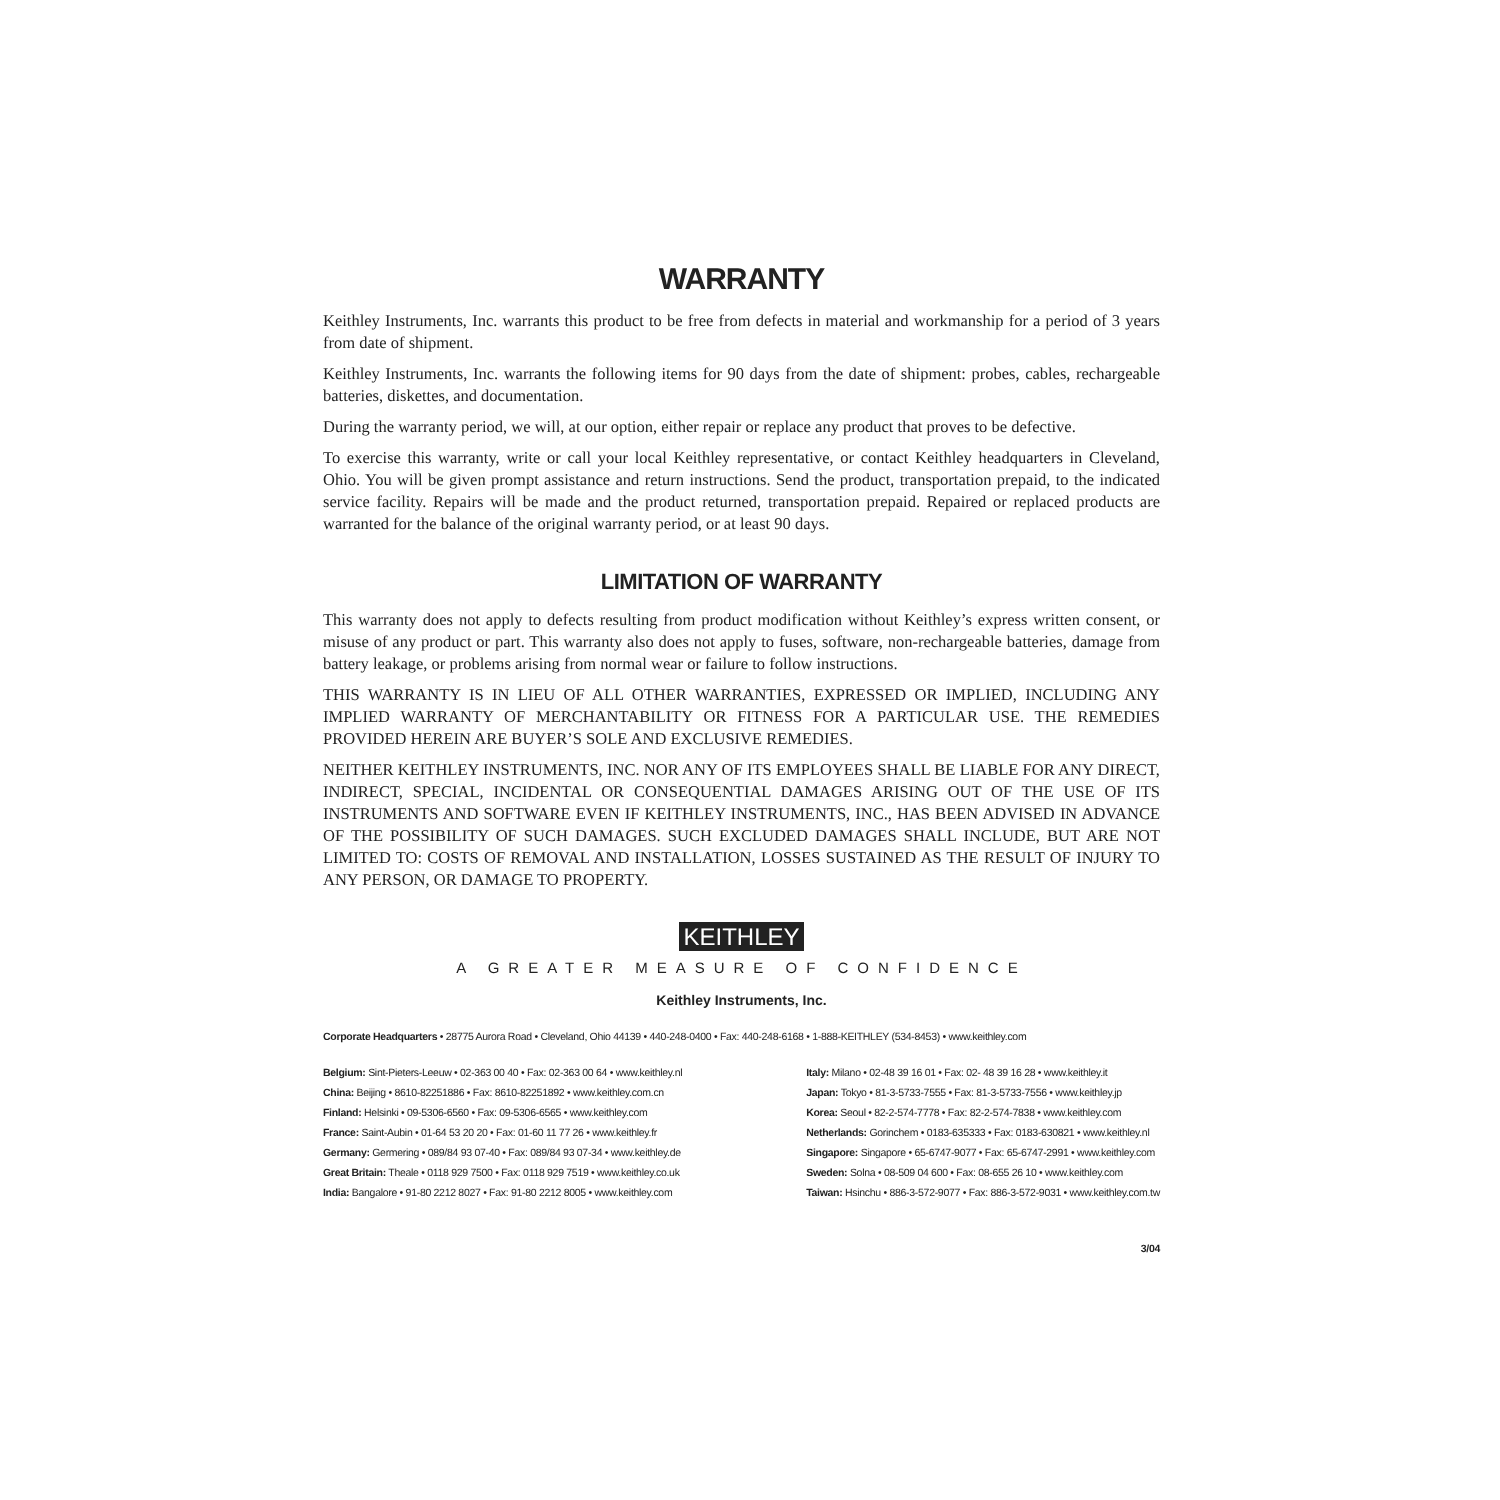WARRANTY
Keithley Instruments, Inc. warrants this product to be free from defects in material and workmanship for a period of 3 years from date of shipment.
Keithley Instruments, Inc. warrants the following items for 90 days from the date of shipment: probes, cables, rechargeable batteries, diskettes, and documentation.
During the warranty period, we will, at our option, either repair or replace any product that proves to be defective.
To exercise this warranty, write or call your local Keithley representative, or contact Keithley headquarters in Cleveland, Ohio. You will be given prompt assistance and return instructions. Send the product, transportation prepaid, to the indicated service facility. Repairs will be made and the product returned, transportation prepaid. Repaired or replaced products are warranted for the balance of the original warranty period, or at least 90 days.
LIMITATION OF WARRANTY
This warranty does not apply to defects resulting from product modification without Keithley’s express written consent, or misuse of any product or part. This warranty also does not apply to fuses, software, non-rechargeable batteries, damage from battery leakage, or problems arising from normal wear or failure to follow instructions.
THIS WARRANTY IS IN LIEU OF ALL OTHER WARRANTIES, EXPRESSED OR IMPLIED, INCLUDING ANY IMPLIED WARRANTY OF MERCHANTABILITY OR FITNESS FOR A PARTICULAR USE. THE REMEDIES PROVIDED HEREIN ARE BUYER’S SOLE AND EXCLUSIVE REMEDIES.
NEITHER KEITHLEY INSTRUMENTS, INC. NOR ANY OF ITS EMPLOYEES SHALL BE LIABLE FOR ANY DIRECT, INDIRECT, SPECIAL, INCIDENTAL OR CONSEQUENTIAL DAMAGES ARISING OUT OF THE USE OF ITS INSTRUMENTS AND SOFTWARE EVEN IF KEITHLEY INSTRUMENTS, INC., HAS BEEN ADVISED IN ADVANCE OF THE POSSIBILITY OF SUCH DAMAGES. SUCH EXCLUDED DAMAGES SHALL INCLUDE, BUT ARE NOT LIMITED TO: COSTS OF REMOVAL AND INSTALLATION, LOSSES SUSTAINED AS THE RESULT OF INJURY TO ANY PERSON, OR DAMAGE TO PROPERTY.
KEITHLEY
A GREATER MEASURE OF CONFIDENCE
Keithley Instruments, Inc.
Corporate Headquarters • 28775 Aurora Road • Cleveland, Ohio 44139 • 440-248-0400 • Fax: 440-248-6168 • 1-888-KEITHLEY (534-8453) • www.keithley.com
Belgium: Sint-Pieters-Leeuw • 02-363 00 40 • Fax: 02-363 00 64 • www.keithley.nl
China: Beijing • 8610-82251886 • Fax: 8610-82251892 • www.keithley.com.cn
Finland: Helsinki • 09-5306-6560 • Fax: 09-5306-6565 • www.keithley.com
France: Saint-Aubin • 01-64 53 20 20 • Fax: 01-60 11 77 26 • www.keithley.fr
Germany: Germering • 089/84 93 07-40 • Fax: 089/84 93 07-34 • www.keithley.de
Great Britain: Theale • 0118 929 7500 • Fax: 0118 929 7519 • www.keithley.co.uk
India: Bangalore • 91-80 2212 8027 • Fax: 91-80 2212 8005 • www.keithley.com
Italy: Milano • 02-48 39 16 01 • Fax: 02- 48 39 16 28 • www.keithley.it
Japan: Tokyo • 81-3-5733-7555 • Fax: 81-3-5733-7556 • www.keithley.jp
Korea: Seoul • 82-2-574-7778 • Fax: 82-2-574-7838 • www.keithley.com
Netherlands: Gorinchem • 0183-635333 • Fax: 0183-630821 • www.keithley.nl
Singapore: Singapore • 65-6747-9077 • Fax: 65-6747-2991 • www.keithley.com
Sweden: Solna • 08-509 04 600 • Fax: 08-655 26 10 • www.keithley.com
Taiwan: Hsinchu • 886-3-572-9077 • Fax: 886-3-572-9031 • www.keithley.com.tw
3/04